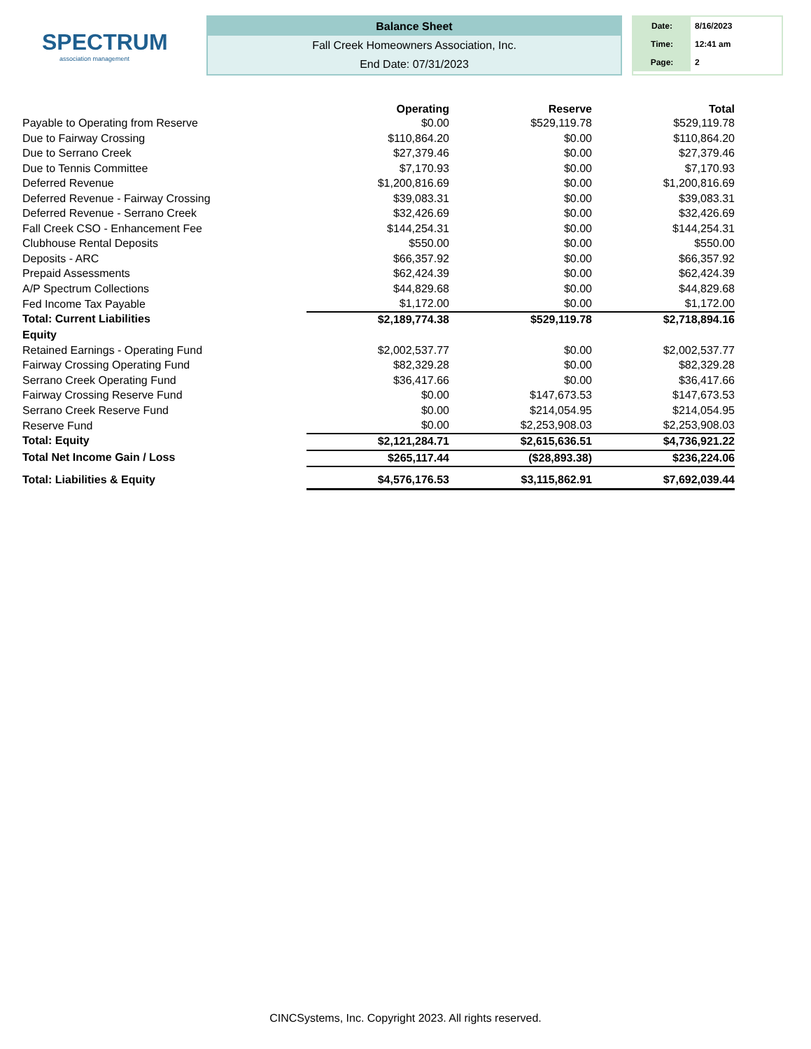SPECTRUM
association management
Balance Sheet
Fall Creek Homeowners Association, Inc.
End Date: 07/31/2023
| Date: | 8/16/2023 |
| Time: | 12:41 am |
| Page: | 2 |
| | Operating | Reserve | Total |
| --- | --- | --- | --- |
| Payable to Operating from Reserve | $0.00 | $529,119.78 | $529,119.78 |
| Due to Fairway Crossing | $110,864.20 | $0.00 | $110,864.20 |
| Due to Serrano Creek | $27,379.46 | $0.00 | $27,379.46 |
| Due to Tennis Committee | $7,170.93 | $0.00 | $7,170.93 |
| Deferred Revenue | $1,200,816.69 | $0.00 | $1,200,816.69 |
| Deferred Revenue - Fairway Crossing | $39,083.31 | $0.00 | $39,083.31 |
| Deferred Revenue - Serrano Creek | $32,426.69 | $0.00 | $32,426.69 |
| Fall Creek CSO - Enhancement Fee | $144,254.31 | $0.00 | $144,254.31 |
| Clubhouse Rental Deposits | $550.00 | $0.00 | $550.00 |
| Deposits - ARC | $66,357.92 | $0.00 | $66,357.92 |
| Prepaid Assessments | $62,424.39 | $0.00 | $62,424.39 |
| A/P Spectrum Collections | $44,829.68 | $0.00 | $44,829.68 |
| Fed Income Tax Payable | $1,172.00 | $0.00 | $1,172.00 |
| Total: Current Liabilities | $2,189,774.38 | $529,119.78 | $2,718,894.16 |
| Equity | | | |
| Retained Earnings - Operating Fund | $2,002,537.77 | $0.00 | $2,002,537.77 |
| Fairway Crossing Operating Fund | $82,329.28 | $0.00 | $82,329.28 |
| Serrano Creek Operating Fund | $36,417.66 | $0.00 | $36,417.66 |
| Fairway Crossing Reserve Fund | $0.00 | $147,673.53 | $147,673.53 |
| Serrano Creek Reserve Fund | $0.00 | $214,054.95 | $214,054.95 |
| Reserve Fund | $0.00 | $2,253,908.03 | $2,253,908.03 |
| Total: Equity | $2,121,284.71 | $2,615,636.51 | $4,736,921.22 |
| Total Net Income Gain / Loss | $265,117.44 | ($28,893.38) | $236,224.06 |
| Total: Liabilities & Equity | $4,576,176.53 | $3,115,862.91 | $7,692,039.44 |
CINCSystems, Inc. Copyright 2023. All rights reserved.